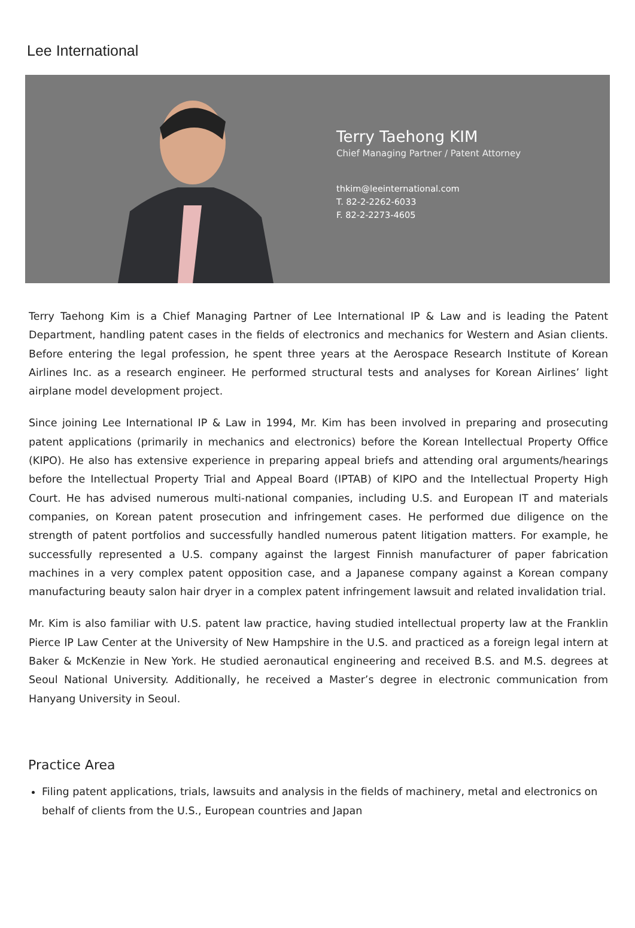Lee International
Terry Taehong KIM
Chief Managing Partner / Patent Attorney
thkim@leeinternational.com
T. 82-2-2262-6033
F. 82-2-2273-4605
Terry Taehong Kim is a Chief Managing Partner of Lee International IP & Law and is leading the Patent Department, handling patent cases in the fields of electronics and mechanics for Western and Asian clients. Before entering the legal profession, he spent three years at the Aerospace Research Institute of Korean Airlines Inc. as a research engineer. He performed structural tests and analyses for Korean Airlines’ light airplane model development project.
Since joining Lee International IP & Law in 1994, Mr. Kim has been involved in preparing and prosecuting patent applications (primarily in mechanics and electronics) before the Korean Intellectual Property Office (KIPO). He also has extensive experience in preparing appeal briefs and attending oral arguments/hearings before the Intellectual Property Trial and Appeal Board (IPTAB) of KIPO and the Intellectual Property High Court. He has advised numerous multi-national companies, including U.S. and European IT and materials companies, on Korean patent prosecution and infringement cases. He performed due diligence on the strength of patent portfolios and successfully handled numerous patent litigation matters. For example, he successfully represented a U.S. company against the largest Finnish manufacturer of paper fabrication machines in a very complex patent opposition case, and a Japanese company against a Korean company manufacturing beauty salon hair dryer in a complex patent infringement lawsuit and related invalidation trial.
Mr. Kim is also familiar with U.S. patent law practice, having studied intellectual property law at the Franklin Pierce IP Law Center at the University of New Hampshire in the U.S. and practiced as a foreign legal intern at Baker & McKenzie in New York. He studied aeronautical engineering and received B.S. and M.S. degrees at Seoul National University. Additionally, he received a Master’s degree in electronic communication from Hanyang University in Seoul.
Practice Area
Filing patent applications, trials, lawsuits and analysis in the fields of machinery, metal and electronics on behalf of clients from the U.S., European countries and Japan